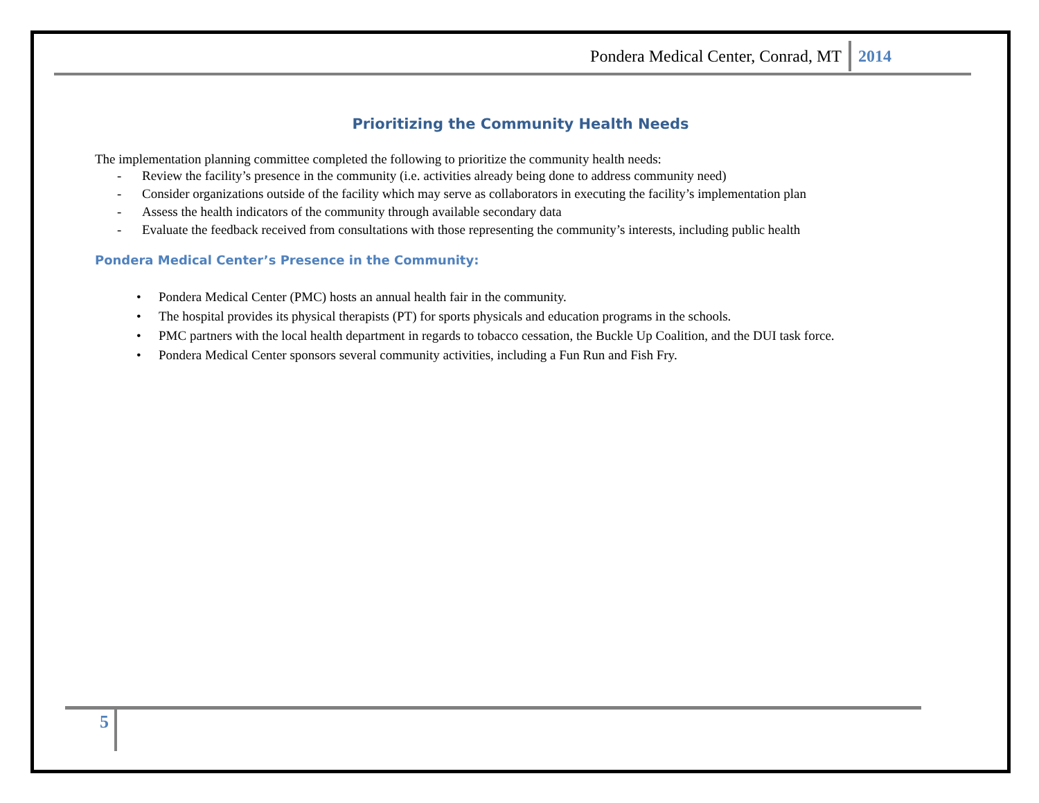Pondera Medical Center, Conrad, MT 2014
Prioritizing the Community Health Needs
The implementation planning committee completed the following to prioritize the community health needs:
- Review the facility’s presence in the community (i.e. activities already being done to address community need)
- Consider organizations outside of the facility which may serve as collaborators in executing the facility’s implementation plan
- Assess the health indicators of the community through available secondary data
- Evaluate the feedback received from consultations with those representing the community’s interests, including public health
Pondera Medical Center’s Presence in the Community:
• Pondera Medical Center (PMC) hosts an annual health fair in the community.
• The hospital provides its physical therapists (PT) for sports physicals and education programs in the schools.
• PMC partners with the local health department in regards to tobacco cessation, the Buckle Up Coalition, and the DUI task force.
• Pondera Medical Center sponsors several community activities, including a Fun Run and Fish Fry.
5